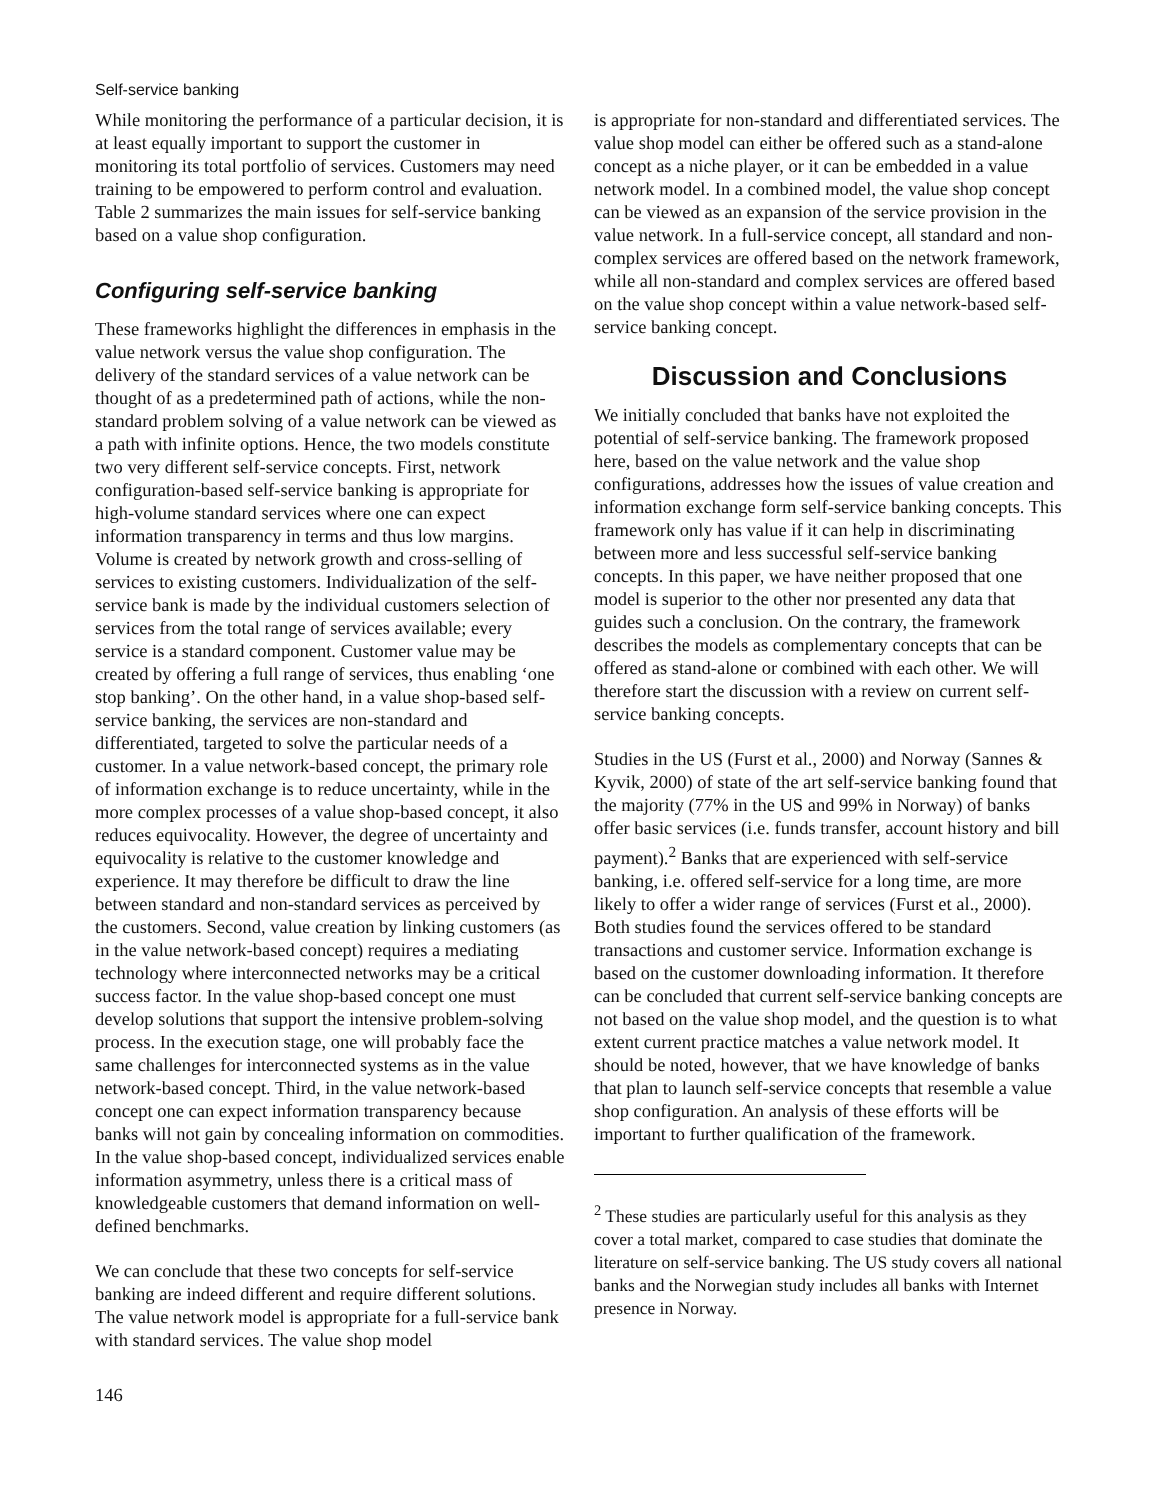Self-service banking
While monitoring the performance of a particular decision, it is at least equally important to support the customer in monitoring its total portfolio of services. Customers may need training to be empowered to perform control and evaluation. Table 2 summarizes the main issues for self-service banking based on a value shop configuration.
Configuring self-service banking
These frameworks highlight the differences in emphasis in the value network versus the value shop configuration. The delivery of the standard services of a value network can be thought of as a predetermined path of actions, while the non-standard problem solving of a value network can be viewed as a path with infinite options. Hence, the two models constitute two very different self-service concepts. First, network configuration-based self-service banking is appropriate for high-volume standard services where one can expect information transparency in terms and thus low margins. Volume is created by network growth and cross-selling of services to existing customers. Individualization of the self-service bank is made by the individual customers selection of services from the total range of services available; every service is a standard component. Customer value may be created by offering a full range of services, thus enabling ‘one stop banking’. On the other hand, in a value shop-based self-service banking, the services are non-standard and differentiated, targeted to solve the particular needs of a customer. In a value network-based concept, the primary role of information exchange is to reduce uncertainty, while in the more complex processes of a value shop-based concept, it also reduces equivocality. However, the degree of uncertainty and equivocality is relative to the customer knowledge and experience. It may therefore be difficult to draw the line between standard and non-standard services as perceived by the customers. Second, value creation by linking customers (as in the value network-based concept) requires a mediating technology where interconnected networks may be a critical success factor. In the value shop-based concept one must develop solutions that support the intensive problem-solving process. In the execution stage, one will probably face the same challenges for interconnected systems as in the value network-based concept. Third, in the value network-based concept one can expect information transparency because banks will not gain by concealing information on commodities. In the value shop-based concept, individualized services enable information asymmetry, unless there is a critical mass of knowledgeable customers that demand information on well-defined benchmarks.
We can conclude that these two concepts for self-service banking are indeed different and require different solutions. The value network model is appropriate for a full-service bank with standard services. The value shop model
is appropriate for non-standard and differentiated services. The value shop model can either be offered such as a stand-alone concept as a niche player, or it can be embedded in a value network model. In a combined model, the value shop concept can be viewed as an expansion of the service provision in the value network. In a full-service concept, all standard and non-complex services are offered based on the network framework, while all non-standard and complex services are offered based on the value shop concept within a value network-based self-service banking concept.
Discussion and Conclusions
We initially concluded that banks have not exploited the potential of self-service banking. The framework proposed here, based on the value network and the value shop configurations, addresses how the issues of value creation and information exchange form self-service banking concepts. This framework only has value if it can help in discriminating between more and less successful self-service banking concepts. In this paper, we have neither proposed that one model is superior to the other nor presented any data that guides such a conclusion. On the contrary, the framework describes the models as complementary concepts that can be offered as stand-alone or combined with each other. We will therefore start the discussion with a review on current self-service banking concepts.
Studies in the US (Furst et al., 2000) and Norway (Sannes & Kyvik, 2000) of state of the art self-service banking found that the majority (77% in the US and 99% in Norway) of banks offer basic services (i.e. funds transfer, account history and bill payment).<sup>2</sup> Banks that are experienced with self-service banking, i.e. offered self-service for a long time, are more likely to offer a wider range of services (Furst et al., 2000). Both studies found the services offered to be standard transactions and customer service. Information exchange is based on the customer downloading information. It therefore can be concluded that current self-service banking concepts are not based on the value shop model, and the question is to what extent current practice matches a value network model. It should be noted, however, that we have knowledge of banks that plan to launch self-service concepts that resemble a value shop configuration. An analysis of these efforts will be important to further qualification of the framework.
<sup>2</sup> These studies are particularly useful for this analysis as they cover a total market, compared to case studies that dominate the literature on self-service banking. The US study covers all national banks and the Norwegian study includes all banks with Internet presence in Norway.
146